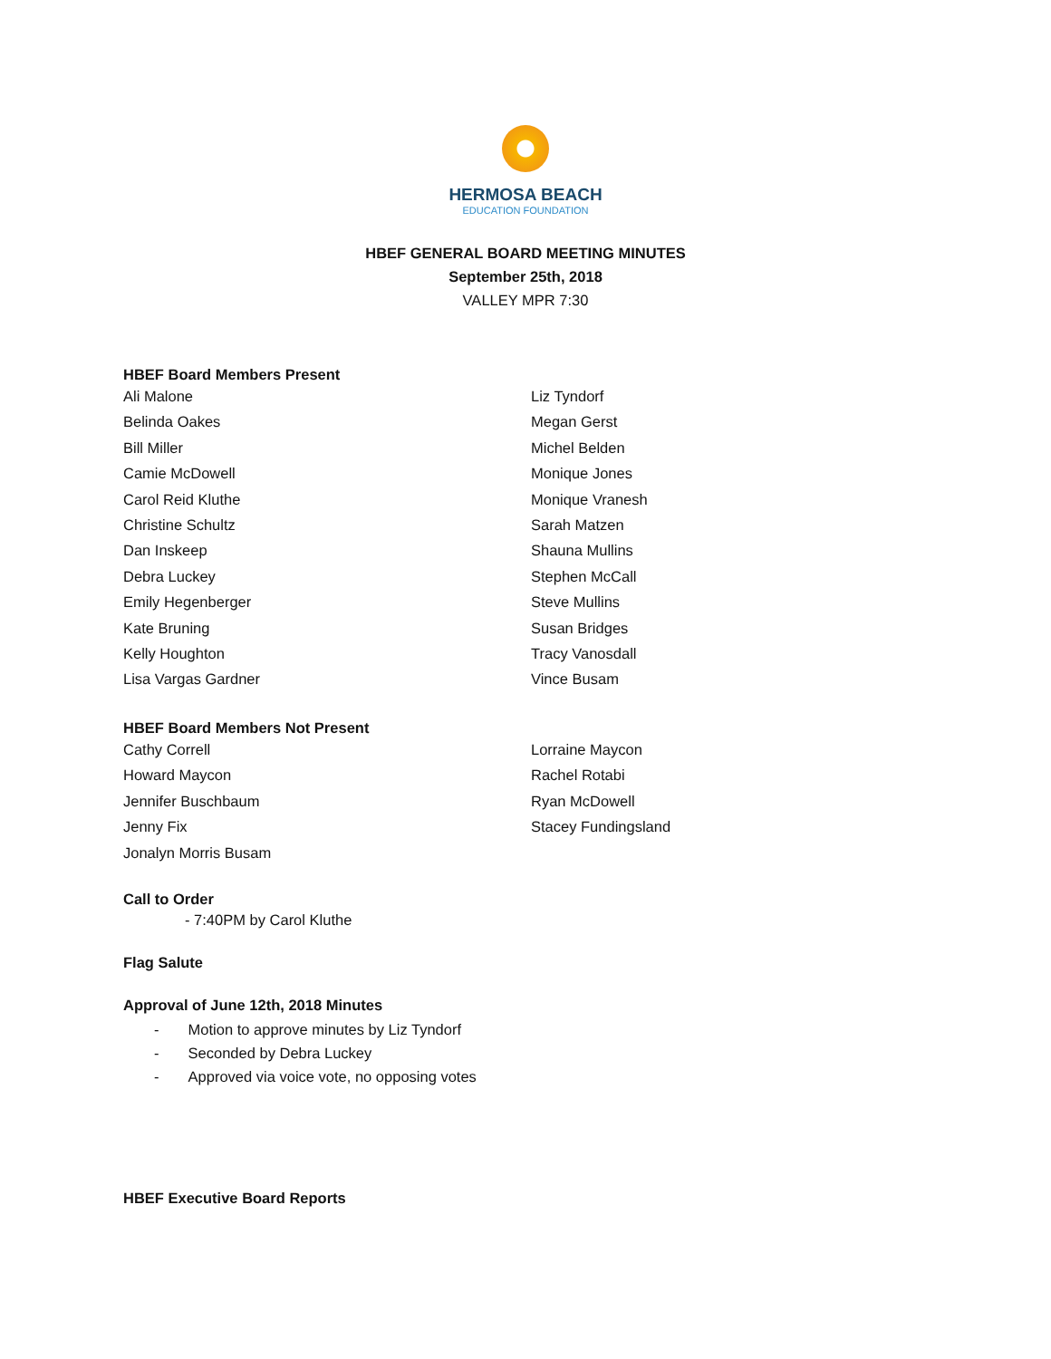HERMOSA BEACH
EDUCATION FOUNDATION
HBEF GENERAL BOARD MEETING MINUTES
September 25th, 2018
VALLEY MPR 7:30
HBEF Board Members Present
Ali Malone
Belinda Oakes
Bill Miller
Camie McDowell
Carol Reid Kluthe
Christine Schultz
Dan Inskeep
Debra Luckey
Emily Hegenberger
Kate Bruning
Kelly Houghton
Lisa Vargas Gardner
Liz Tyndorf
Megan Gerst
Michel Belden
Monique Jones
Monique Vranesh
Sarah Matzen
Shauna Mullins
Stephen McCall
Steve Mullins
Susan Bridges
Tracy Vanosdall
Vince Busam
HBEF Board Members Not Present
Cathy Correll
Howard Maycon
Jennifer Buschbaum
Jenny Fix
Jonalyn Morris Busam
Lorraine Maycon
Rachel Rotabi
Ryan McDowell
Stacey Fundingsland
Call to Order
- 7:40PM by Carol Kluthe
Flag Salute
Approval of June 12th, 2018 Minutes
- Motion to approve minutes by Liz Tyndorf
- Seconded by Debra Luckey
- Approved via voice vote, no opposing votes
HBEF Executive Board Reports